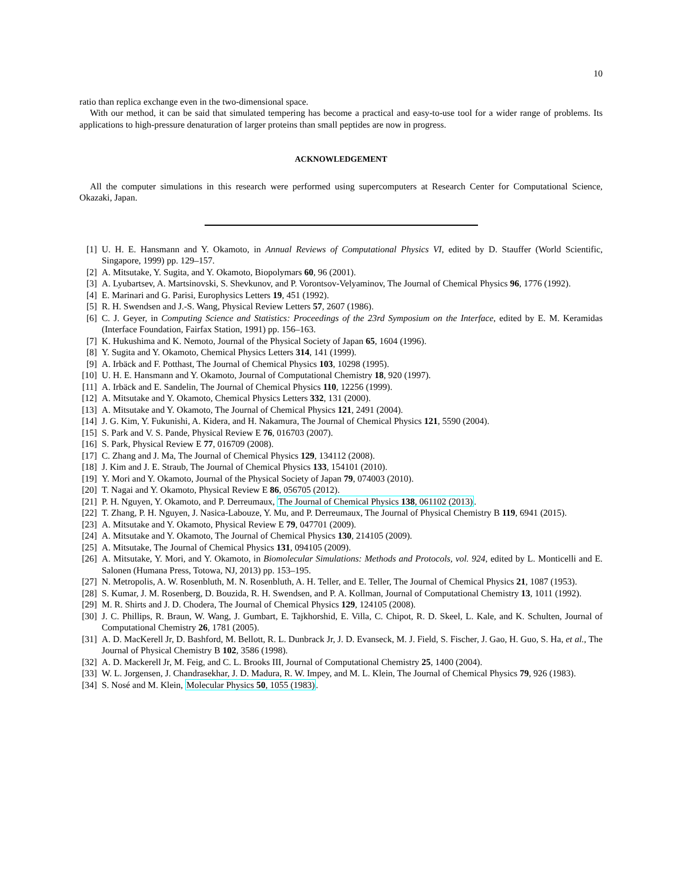10
ratio than replica exchange even in the two-dimensional space.
With our method, it can be said that simulated tempering has become a practical and easy-to-use tool for a wider range of problems. Its applications to high-pressure denaturation of larger proteins than small peptides are now in progress.
ACKNOWLEDGEMENT
All the computer simulations in this research were performed using supercomputers at Research Center for Computational Science, Okazaki, Japan.
[1] U. H. E. Hansmann and Y. Okamoto, in Annual Reviews of Computational Physics VI, edited by D. Stauffer (World Scientific, Singapore, 1999) pp. 129–157.
[2] A. Mitsutake, Y. Sugita, and Y. Okamoto, Biopolymars 60, 96 (2001).
[3] A. Lyubartsev, A. Martsinovski, S. Shevkunov, and P. Vorontsov-Velyaminov, The Journal of Chemical Physics 96, 1776 (1992).
[4] E. Marinari and G. Parisi, Europhysics Letters 19, 451 (1992).
[5] R. H. Swendsen and J.-S. Wang, Physical Review Letters 57, 2607 (1986).
[6] C. J. Geyer, in Computing Science and Statistics: Proceedings of the 23rd Symposium on the Interface, edited by E. M. Keramidas (Interface Foundation, Fairfax Station, 1991) pp. 156–163.
[7] K. Hukushima and K. Nemoto, Journal of the Physical Society of Japan 65, 1604 (1996).
[8] Y. Sugita and Y. Okamoto, Chemical Physics Letters 314, 141 (1999).
[9] A. Irbäck and F. Potthast, The Journal of Chemical Physics 103, 10298 (1995).
[10] U. H. E. Hansmann and Y. Okamoto, Journal of Computational Chemistry 18, 920 (1997).
[11] A. Irbäck and E. Sandelin, The Journal of Chemical Physics 110, 12256 (1999).
[12] A. Mitsutake and Y. Okamoto, Chemical Physics Letters 332, 131 (2000).
[13] A. Mitsutake and Y. Okamoto, The Journal of Chemical Physics 121, 2491 (2004).
[14] J. G. Kim, Y. Fukunishi, A. Kidera, and H. Nakamura, The Journal of Chemical Physics 121, 5590 (2004).
[15] S. Park and V. S. Pande, Physical Review E 76, 016703 (2007).
[16] S. Park, Physical Review E 77, 016709 (2008).
[17] C. Zhang and J. Ma, The Journal of Chemical Physics 129, 134112 (2008).
[18] J. Kim and J. E. Straub, The Journal of Chemical Physics 133, 154101 (2010).
[19] Y. Mori and Y. Okamoto, Journal of the Physical Society of Japan 79, 074003 (2010).
[20] T. Nagai and Y. Okamoto, Physical Review E 86, 056705 (2012).
[21] P. H. Nguyen, Y. Okamoto, and P. Derreumaux, The Journal of Chemical Physics 138, 061102 (2013).
[22] T. Zhang, P. H. Nguyen, J. Nasica-Labouze, Y. Mu, and P. Derreumaux, The Journal of Physical Chemistry B 119, 6941 (2015).
[23] A. Mitsutake and Y. Okamoto, Physical Review E 79, 047701 (2009).
[24] A. Mitsutake and Y. Okamoto, The Journal of Chemical Physics 130, 214105 (2009).
[25] A. Mitsutake, The Journal of Chemical Physics 131, 094105 (2009).
[26] A. Mitsutake, Y. Mori, and Y. Okamoto, in Biomolecular Simulations: Methods and Protocols, vol. 924, edited by L. Monticelli and E. Salonen (Humana Press, Totowa, NJ, 2013) pp. 153–195.
[27] N. Metropolis, A. W. Rosenbluth, M. N. Rosenbluth, A. H. Teller, and E. Teller, The Journal of Chemical Physics 21, 1087 (1953).
[28] S. Kumar, J. M. Rosenberg, D. Bouzida, R. H. Swendsen, and P. A. Kollman, Journal of Computational Chemistry 13, 1011 (1992).
[29] M. R. Shirts and J. D. Chodera, The Journal of Chemical Physics 129, 124105 (2008).
[30] J. C. Phillips, R. Braun, W. Wang, J. Gumbart, E. Tajkhorshid, E. Villa, C. Chipot, R. D. Skeel, L. Kale, and K. Schulten, Journal of Computational Chemistry 26, 1781 (2005).
[31] A. D. MacKerell Jr, D. Bashford, M. Bellott, R. L. Dunbrack Jr, J. D. Evanseck, M. J. Field, S. Fischer, J. Gao, H. Guo, S. Ha, et al., The Journal of Physical Chemistry B 102, 3586 (1998).
[32] A. D. Mackerell Jr, M. Feig, and C. L. Brooks III, Journal of Computational Chemistry 25, 1400 (2004).
[33] W. L. Jorgensen, J. Chandrasekhar, J. D. Madura, R. W. Impey, and M. L. Klein, The Journal of Chemical Physics 79, 926 (1983).
[34] S. Nosé and M. Klein, Molecular Physics 50, 1055 (1983).